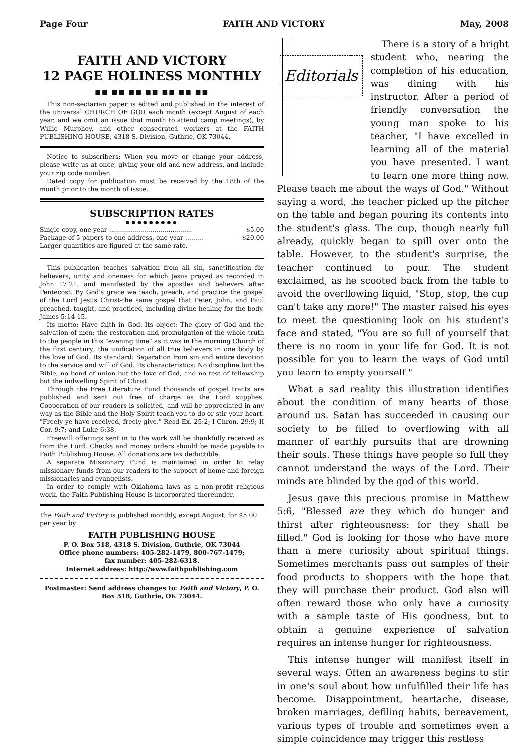Page Four FAITH AND VICTORY May, 2008
FAITH AND VICTORY
12 PAGE HOLINESS MONTHLY
■■ ■■ ■■ ■■ ■■ ■■ ■■
This non-sectarian paper is edited and published in the interest of the universal CHURCH OF GOD each month (except August of each year, and we omit an issue that month to attend camp meetings), by Willie Murphey, and other consecrated workers at the FAITH PUBLISHING HOUSE, 4318 S. Division, Guthrie, OK 73044.
Notice to subscribers: When you move or change your address, please write us at once, giving your old and new address, and include your zip code number.
Dated copy for publication must be received by the 18th of the month prior to the month of issue.
SUBSCRIPTION RATES
●●●●●●●●●
Single copy, one year .......................................... $5.00
Package of 5 papers to one address, one year ......... $20.00
Larger quantities are figured at the same rate.
This publication teaches salvation from all sin, sanctification for believers, unity and oneness for which Jesus prayed as recorded in John 17:21, and manifested by the apostles and believers after Pentecost. By God's grace we teach, preach, and practice the gospel of the Lord Jesus Christ-the same gospel that Peter, John, and Paul preached, taught, and practiced, including divine healing for the body. James 5:14-15.
Its motto: Have faith in God. Its object: The glory of God and the salvation of men; the restoration and promulgation of the whole truth to the people in this "evening time" as it was in the morning Church of the first century; the unification of all true believers in one body by the love of God. Its standard: Separation from sin and entire devotion to the service and will of God. Its characteristics: No discipline but the Bible, no bond of union but the love of God, and no test of fellowship but the indwelling Spirit of Christ.
Through the Free Literature Fund thousands of gospel tracts are published and sent out free of charge as the Lord supplies. Cooperation of our readers is solicited, and will be appreciated in any way as the Bible and the Holy Spirit teach you to do or stir your heart. "Freely ye have received, freely give." Read Ex. 25:2; I Chron. 29:9; II Cor. 9:7; and Luke 6:38.
Freewill offerings sent in to the work will be thankfully received as from the Lord. Checks and money orders should be made payable to Faith Publishing House. All donations are tax deductible.
A separate Missionary Fund is maintained in order to relay missionary funds from our readers to the support of home and foreign missionaries and evangelists.
In order to comply with Oklahoma laws as a non-profit religious work, the Faith Publishing House is incorporated thereunder.
The Faith and Victory is published monthly, except August, for $5.00 per year by:
FAITH PUBLISHING HOUSE
P. O. Box 518, 4318 S. Division, Guthrie, OK 73044
Office phone numbers: 405-282-1479, 800-767-1479;
fax number: 405-282-6318.
Internet address: http://www.faithpublishing.com
Postmaster: Send address changes to: Faith and Victory, P. O. Box 518, Guthrie, OK 73044.
Editorials
There is a story of a bright student who, nearing the completion of his education, was dining with his instructor. After a period of friendly conversation the young man spoke to his teacher, "I have excelled in learning all of the material you have presented. I want to learn one more thing now. Please teach me about the ways of God." Without saying a word, the teacher picked up the pitcher on the table and began pouring its contents into the student's glass. The cup, though nearly full already, quickly began to spill over onto the table. However, to the student's surprise, the teacher continued to pour. The student exclaimed, as he scooted back from the table to avoid the overflowing liquid, "Stop, stop, the cup can't take any more!" The master raised his eyes to meet the questioning look on his student's face and stated, "You are so full of yourself that there is no room in your life for God. It is not possible for you to learn the ways of God until you learn to empty yourself."
What a sad reality this illustration identifies about the condition of many hearts of those around us. Satan has succeeded in causing our society to be filled to overflowing with all manner of earthly pursuits that are drowning their souls. These things have people so full they cannot understand the ways of the Lord. Their minds are blinded by the god of this world.
Jesus gave this precious promise in Matthew 5:6, "Blessed are they which do hunger and thirst after righteousness: for they shall be filled." God is looking for those who have more than a mere curiosity about spiritual things. Sometimes merchants pass out samples of their food products to shoppers with the hope that they will purchase their product. God also will often reward those who only have a curiosity with a sample taste of His goodness, but to obtain a genuine experience of salvation requires an intense hunger for righteousness.
This intense hunger will manifest itself in several ways. Often an awareness begins to stir in one's soul about how unfulfilled their life has become. Disappointment, heartache, disease, broken marriages, defiling habits, bereavement, various types of trouble and sometimes even a simple coincidence may trigger this restless